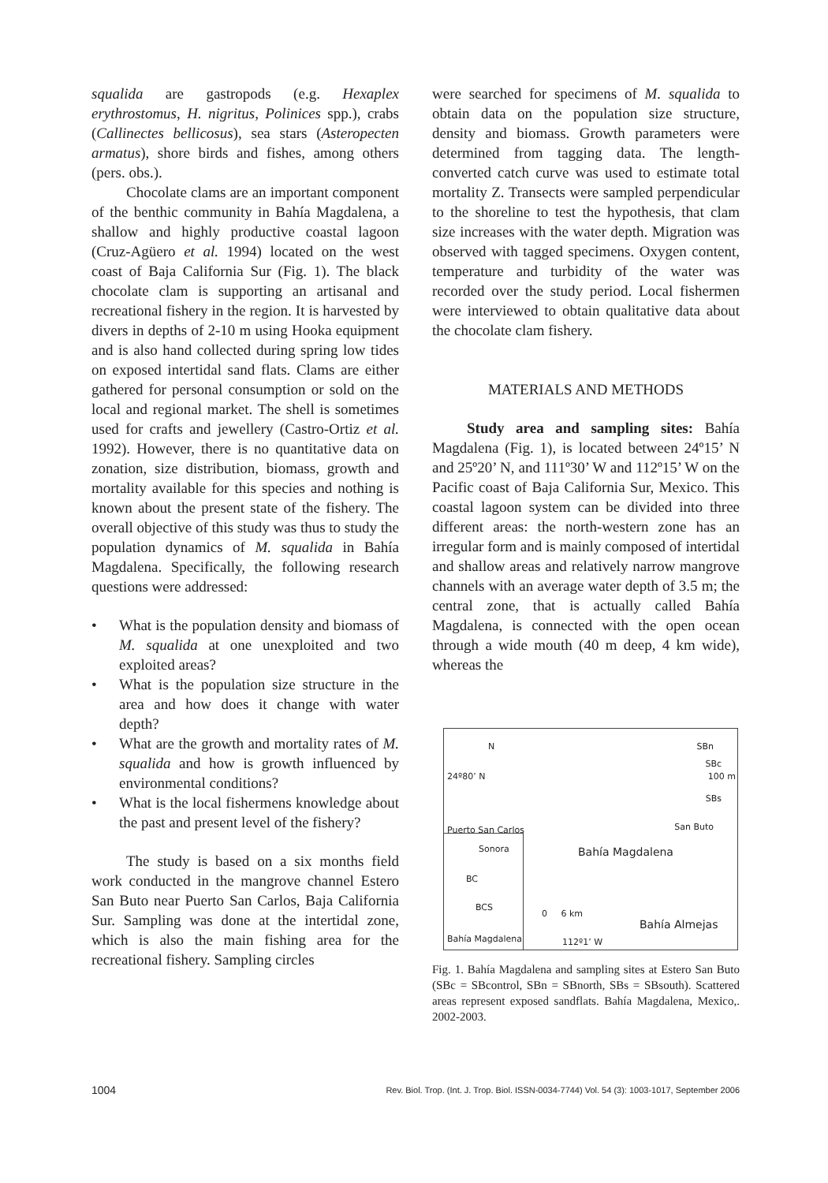squalida are gastropods (e.g. Hexaplex erythrostomus, H. nigritus, Polinices spp.), crabs (Callinectes bellicosus), sea stars (Asteropecten armatus), shore birds and fishes, among others (pers. obs.).
Chocolate clams are an important component of the benthic community in Bahía Magdalena, a shallow and highly productive coastal lagoon (Cruz-Agüero et al. 1994) located on the west coast of Baja California Sur (Fig. 1). The black chocolate clam is supporting an artisanal and recreational fishery in the region. It is harvested by divers in depths of 2-10 m using Hooka equipment and is also hand collected during spring low tides on exposed intertidal sand flats. Clams are either gathered for personal consumption or sold on the local and regional market. The shell is sometimes used for crafts and jewellery (Castro-Ortiz et al. 1992). However, there is no quantitative data on zonation, size distribution, biomass, growth and mortality available for this species and nothing is known about the present state of the fishery. The overall objective of this study was thus to study the population dynamics of M. squalida in Bahía Magdalena. Specifically, the following research questions were addressed:
• What is the population density and biomass of M. squalida at one unexploited and two exploited areas?
• What is the population size structure in the area and how does it change with water depth?
• What are the growth and mortality rates of M. squalida and how is growth influenced by environmental conditions?
• What is the local fishermens knowledge about the past and present level of the fishery?
The study is based on a six months field work conducted in the mangrove channel Estero San Buto near Puerto San Carlos, Baja California Sur. Sampling was done at the intertidal zone, which is also the main fishing area for the recreational fishery. Sampling circles
were searched for specimens of M. squalida to obtain data on the population size structure, density and biomass. Growth parameters were determined from tagging data. The length-converted catch curve was used to estimate total mortality Z. Transects were sampled perpendicular to the shoreline to test the hypothesis, that clam size increases with the water depth. Migration was observed with tagged specimens. Oxygen content, temperature and turbidity of the water was recorded over the study period. Local fishermen were interviewed to obtain qualitative data about the chocolate clam fishery.
MATERIALS AND METHODS
Study area and sampling sites: Bahía Magdalena (Fig. 1), is located between 24º15’ N and 25º20’ N, and 111º30’ W and 112º15’ W on the Pacific coast of Baja California Sur, Mexico. This coastal lagoon system can be divided into three different areas: the north-western zone has an irregular form and is mainly composed of intertidal and shallow areas and relatively narrow mangrove channels with an average water depth of 3.5 m; the central zone, that is actually called Bahía Magdalena, is connected with the open ocean through a wide mouth (40 m deep, 4 km wide), whereas the
N
24º80’ N
SBn
SBc
100 m
SBs
Puerto San Carlos San Buto
Sonora Bahía Magdalena
BC
BCS
0 6 km
Bahía Almejas
Bahía Magdalena 112º1’ W
Fig. 1. Bahía Magdalena and sampling sites at Estero San Buto (SBc = SBcontrol, SBn = SBnorth, SBs = SBsouth). Scattered areas represent exposed sandflats. Bahía Magdalena, Mexico,. 2002-2003.
1004 Rev. Biol. Trop. (Int. J. Trop. Biol. ISSN-0034-7744) Vol. 54 (3): 1003-1017, September 2006